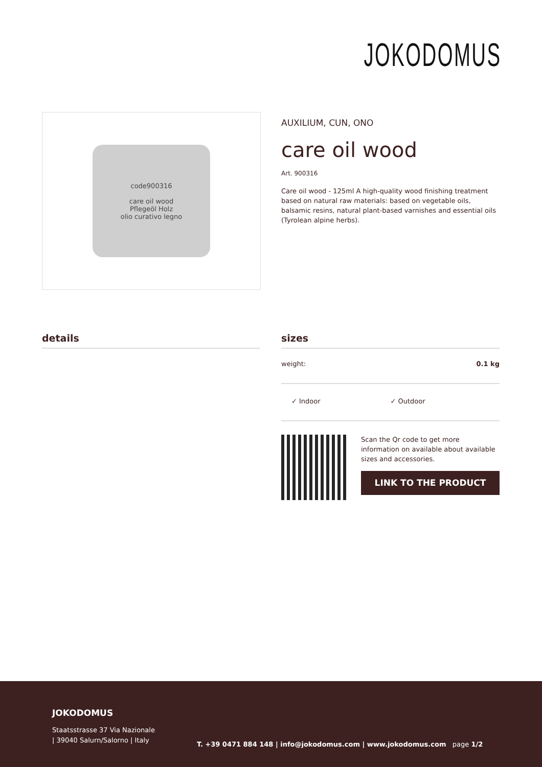JOKODOMUS
code900316
care oil wood
Pflegeöl Holz
olio curativo legno
AUXILIUM, CUN, ONO
care oil wood
Art. 900316
Care oil wood - 125ml A high-quality wood finishing treatment based on natural raw materials: based on vegetable oils, balsamic resins, natural plant-based varnishes and essential oils (Tyrolean alpine herbs).
details
sizes
| weight: | 0.1 kg |
✓ Indoor ✓ Outdoor
Scan the Qr code to get more information on available about available sizes and accessories.
LINK TO THE PRODUCT
JOKODOMUS
Staatsstrasse 37 Via Nazionale
| 39040 Salurn/Salorno | Italy
T. +39 0471 884 148 | info@jokodomus.com | www.jokodomus.com page 1/2